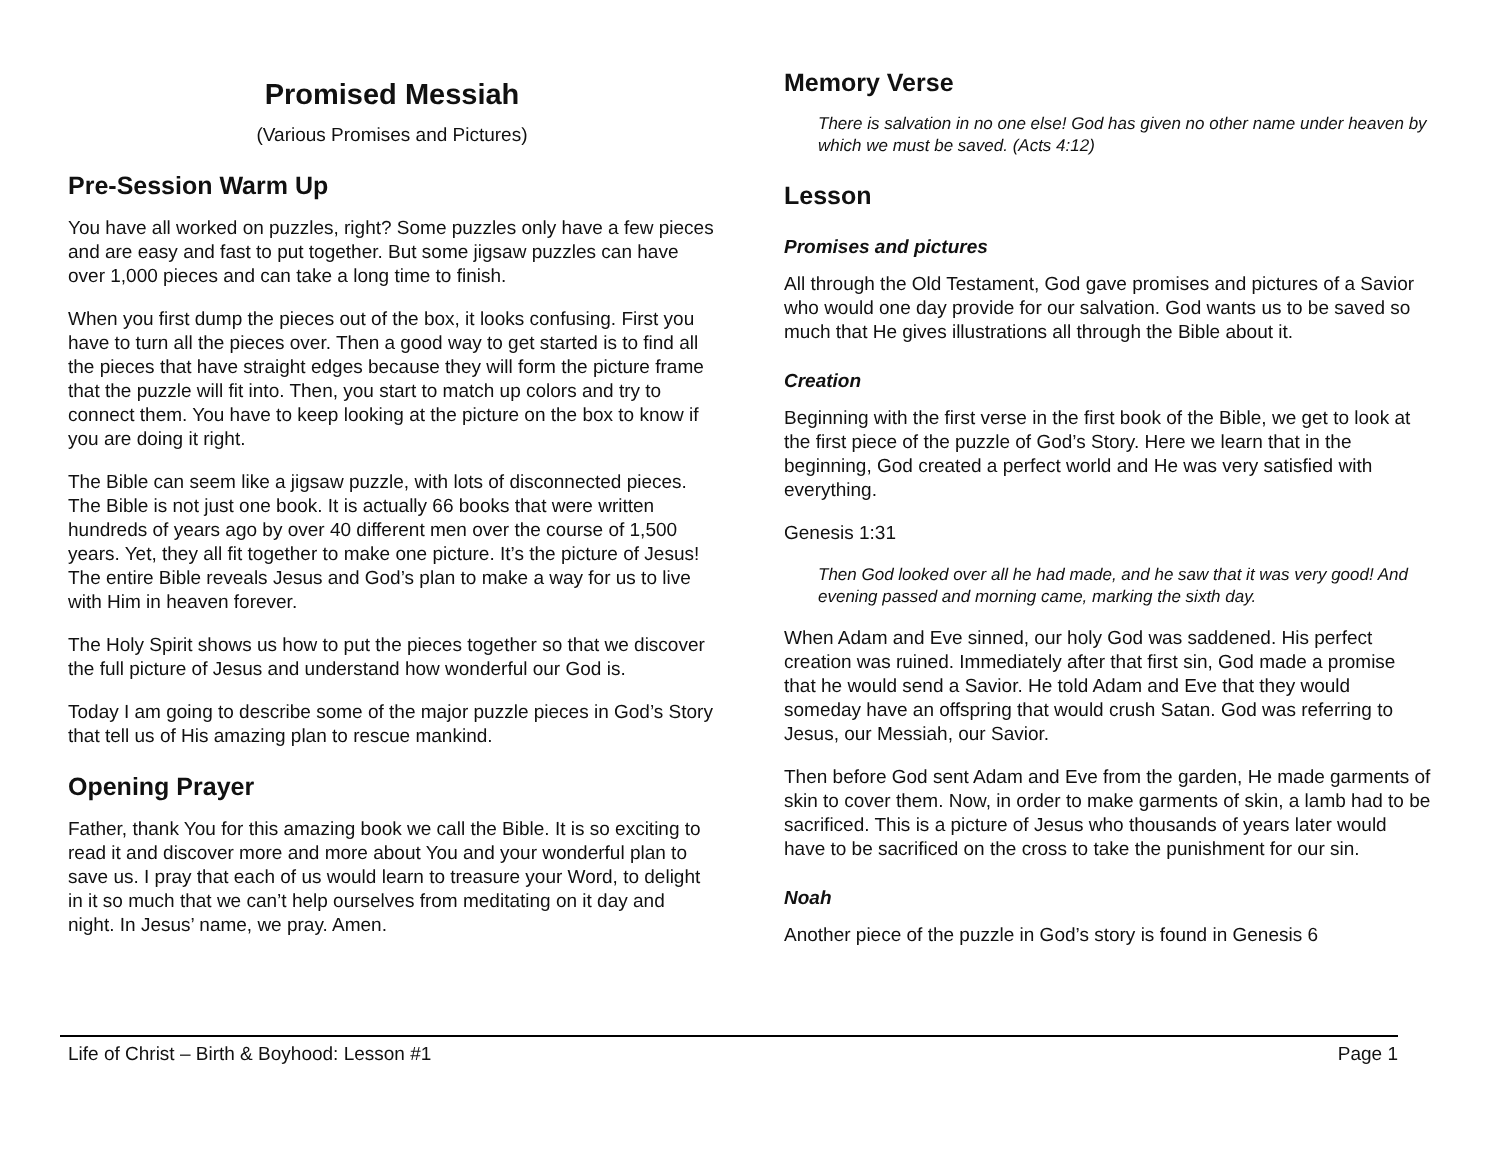Promised Messiah
(Various Promises and Pictures)
Pre-Session Warm Up
You have all worked on puzzles, right? Some puzzles only have a few pieces and are easy and fast to put together. But some jigsaw puzzles can have over 1,000 pieces and can take a long time to finish.
When you first dump the pieces out of the box, it looks confusing. First you have to turn all the pieces over. Then a good way to get started is to find all the pieces that have straight edges because they will form the picture frame that the puzzle will fit into. Then, you start to match up colors and try to connect them. You have to keep looking at the picture on the box to know if you are doing it right.
The Bible can seem like a jigsaw puzzle, with lots of disconnected pieces. The Bible is not just one book. It is actually 66 books that were written hundreds of years ago by over 40 different men over the course of 1,500 years. Yet, they all fit together to make one picture. It’s the picture of Jesus! The entire Bible reveals Jesus and God’s plan to make a way for us to live with Him in heaven forever.
The Holy Spirit shows us how to put the pieces together so that we discover the full picture of Jesus and understand how wonderful our God is.
Today I am going to describe some of the major puzzle pieces in God’s Story that tell us of His amazing plan to rescue mankind.
Opening Prayer
Father, thank You for this amazing book we call the Bible. It is so exciting to read it and discover more and more about You and your wonderful plan to save us. I pray that each of us would learn to treasure your Word, to delight in it so much that we can’t help ourselves from meditating on it day and night. In Jesus’ name, we pray. Amen.
Memory Verse
There is salvation in no one else! God has given no other name under heaven by which we must be saved. (Acts 4:12)
Lesson
Promises and pictures
All through the Old Testament, God gave promises and pictures of a Savior who would one day provide for our salvation. God wants us to be saved so much that He gives illustrations all through the Bible about it.
Creation
Beginning with the first verse in the first book of the Bible, we get to look at the first piece of the puzzle of God’s Story. Here we learn that in the beginning, God created a perfect world and He was very satisfied with everything.
Genesis 1:31
Then God looked over all he had made, and he saw that it was very good! And evening passed and morning came, marking the sixth day.
When Adam and Eve sinned, our holy God was saddened. His perfect creation was ruined. Immediately after that first sin, God made a promise that he would send a Savior. He told Adam and Eve that they would someday have an offspring that would crush Satan. God was referring to Jesus, our Messiah, our Savior.
Then before God sent Adam and Eve from the garden, He made garments of skin to cover them. Now, in order to make garments of skin, a lamb had to be sacrificed. This is a picture of Jesus who thousands of years later would have to be sacrificed on the cross to take the punishment for our sin.
Noah
Another piece of the puzzle in God’s story is found in Genesis 6
Life of Christ – Birth & Boyhood: Lesson #1 Page 1